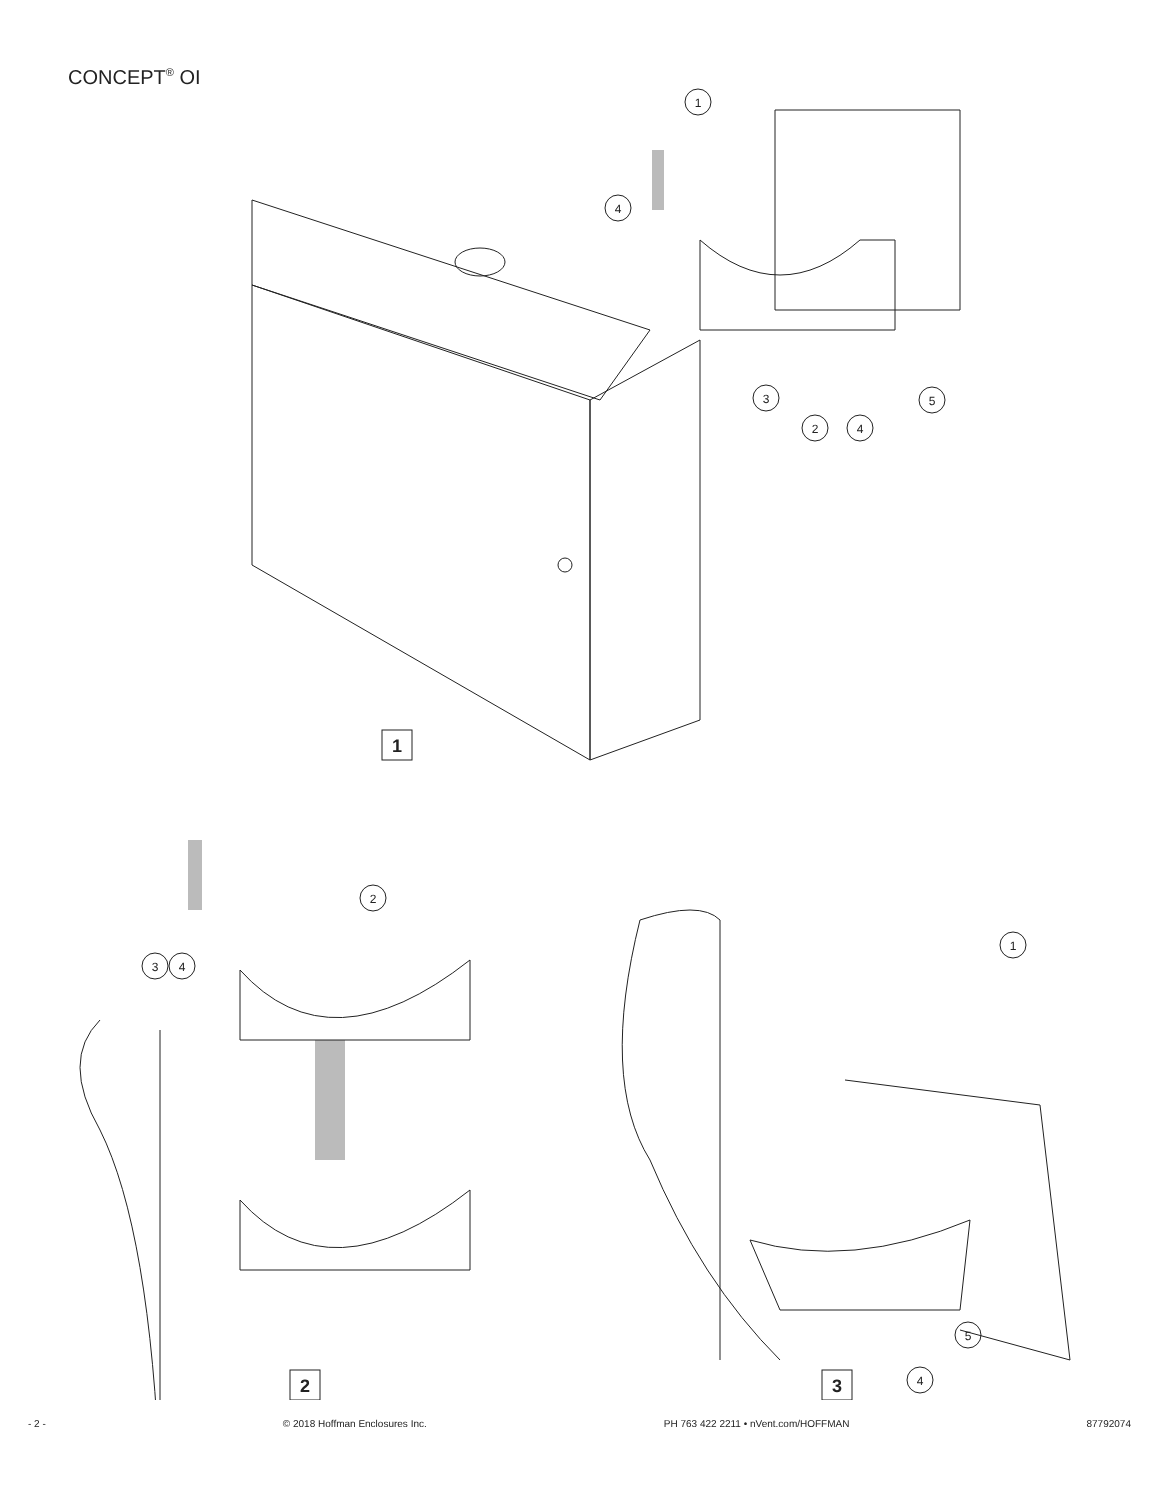CONCEPT<sup>®</sup> OI
1
1
4
3
2
4
5
2
3
4
2
1
5
4
3
- 2 - © 2018 Hoffman Enclosures Inc. PH 763 422 2211 • nVent.com/HOFFMAN 87792074